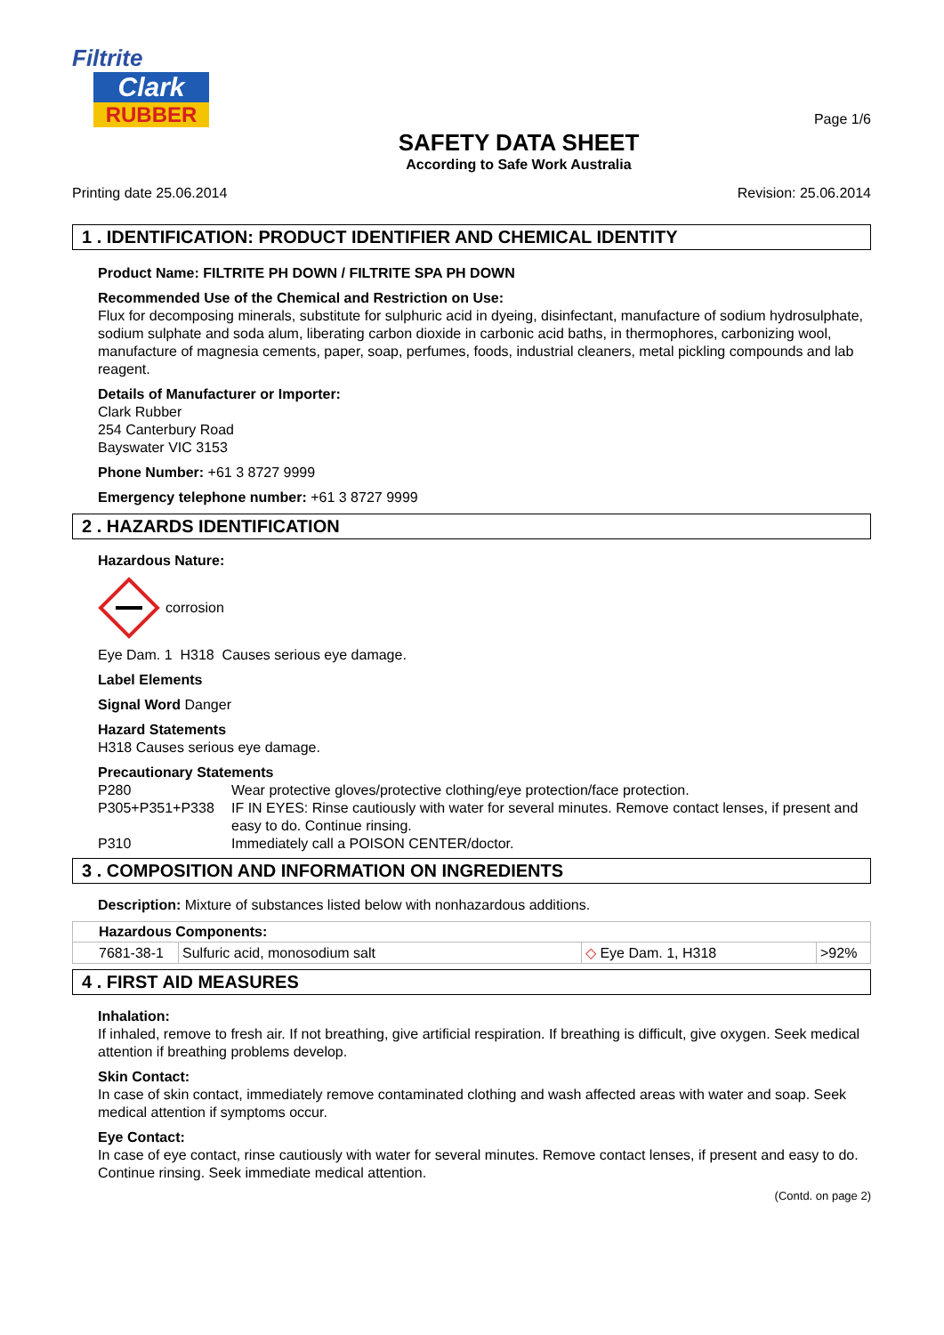Filtrite
Clark
RUBBER
SAFETY DATA SHEET
According to Safe Work Australia
Page 1/6
Printing date 25.06.2014 Revision: 25.06.2014
1 . IDENTIFICATION: PRODUCT IDENTIFIER AND CHEMICAL IDENTITY
Product Name: FILTRITE PH DOWN / FILTRITE SPA PH DOWN
Recommended Use of the Chemical and Restriction on Use:
Flux for decomposing minerals, substitute for sulphuric acid in dyeing, disinfectant, manufacture of sodium hydrosulphate, sodium sulphate and soda alum, liberating carbon dioxide in carbonic acid baths, in thermophores, carbonizing wool, manufacture of magnesia cements, paper, soap, perfumes, foods, industrial cleaners, metal pickling compounds and lab reagent.
Details of Manufacturer or Importer:
Clark Rubber
254 Canterbury Road
Bayswater VIC 3153
Phone Number: +61 3 8727 9999
Emergency telephone number: +61 3 8727 9999
2 . HAZARDS IDENTIFICATION
Hazardous Nature:
corrosion
Eye Dam. 1 H318 Causes serious eye damage.
Label Elements
Signal Word Danger
Hazard Statements
H318 Causes serious eye damage.
Precautionary Statements
| P280 | Wear protective gloves/protective clothing/eye protection/face protection. |
| P305+P351+P338 | IF IN EYES: Rinse cautiously with water for several minutes. Remove contact lenses, if present and easy to do. Continue rinsing. |
| P310 | Immediately call a POISON CENTER/doctor. |
3 . COMPOSITION AND INFORMATION ON INGREDIENTS
Description: Mixture of substances listed below with nonhazardous additions.
| Hazardous Components: | | | |
| 7681-38-1 | Sulfuric acid, monosodium salt | ◇ Eye Dam. 1, H318 | >92% |
4 . FIRST AID MEASURES
Inhalation:
If inhaled, remove to fresh air. If not breathing, give artificial respiration. If breathing is difficult, give oxygen. Seek medical attention if breathing problems develop.
Skin Contact:
In case of skin contact, immediately remove contaminated clothing and wash affected areas with water and soap. Seek medical attention if symptoms occur.
Eye Contact:
In case of eye contact, rinse cautiously with water for several minutes. Remove contact lenses, if present and easy to do. Continue rinsing. Seek immediate medical attention.
(Contd. on page 2)